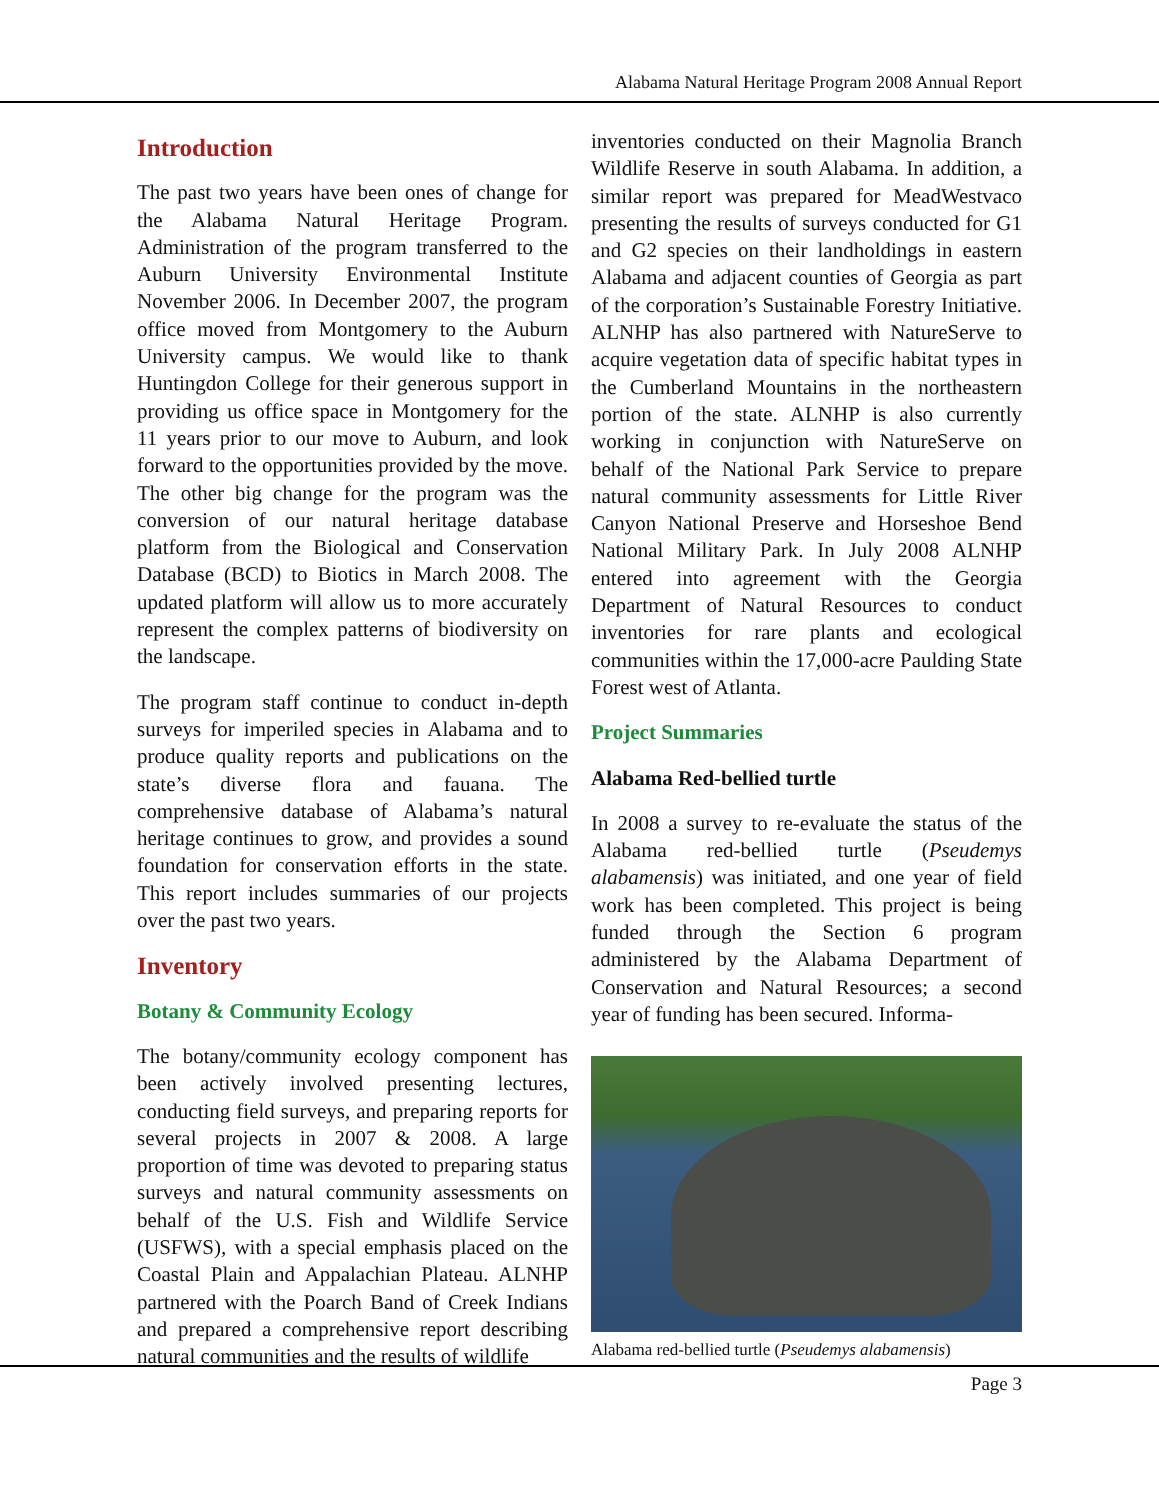Alabama Natural Heritage Program 2008 Annual Report
Introduction
The past two years have been ones of change for the Alabama Natural Heritage Program. Administration of the program transferred to the Auburn University Environmental Institute November 2006. In December 2007, the program office moved from Montgomery to the Auburn University campus. We would like to thank Huntingdon College for their generous support in providing us office space in Montgomery for the 11 years prior to our move to Auburn, and look forward to the opportunities provided by the move. The other big change for the program was the conversion of our natural heritage database platform from the Biological and Conservation Database (BCD) to Biotics in March 2008. The updated platform will allow us to more accurately represent the complex patterns of biodiversity on the landscape.
The program staff continue to conduct in-depth surveys for imperiled species in Alabama and to produce quality reports and publications on the state’s diverse flora and fauana. The comprehensive database of Alabama’s natural heritage continues to grow, and provides a sound foundation for conservation efforts in the state. This report includes summaries of our projects over the past two years.
Inventory
Botany & Community Ecology
The botany/community ecology component has been actively involved presenting lectures, conducting field surveys, and preparing reports for several projects in 2007 & 2008. A large proportion of time was devoted to preparing status surveys and natural community assessments on behalf of the U.S. Fish and Wildlife Service (USFWS), with a special emphasis placed on the Coastal Plain and Appalachian Plateau. ALNHP partnered with the Poarch Band of Creek Indians and prepared a comprehensive report describing natural communities and the results of wildlife
inventories conducted on their Magnolia Branch Wildlife Reserve in south Alabama. In addition, a similar report was prepared for MeadWestvaco presenting the results of surveys conducted for G1 and G2 species on their landholdings in eastern Alabama and adjacent counties of Georgia as part of the corporation’s Sustainable Forestry Initiative. ALNHP has also partnered with NatureServe to acquire vegetation data of specific habitat types in the Cumberland Mountains in the northeastern portion of the state. ALNHP is also currently working in conjunction with NatureServe on behalf of the National Park Service to prepare natural community assessments for Little River Canyon National Preserve and Horseshoe Bend National Military Park. In July 2008 ALNHP entered into agreement with the Georgia Department of Natural Resources to conduct inventories for rare plants and ecological communities within the 17,000-acre Paulding State Forest west of Atlanta.
Project Summaries
Alabama Red-bellied turtle
In 2008 a survey to re-evaluate the status of the Alabama red-bellied turtle (Pseudemys alabamensis) was initiated, and one year of field work has been completed. This project is being funded through the Section 6 program administered by the Alabama Department of Conservation and Natural Resources; a second year of funding has been secured. Informa-
Alabama red-bellied turtle (Pseudemys alabamensis)
Page 3